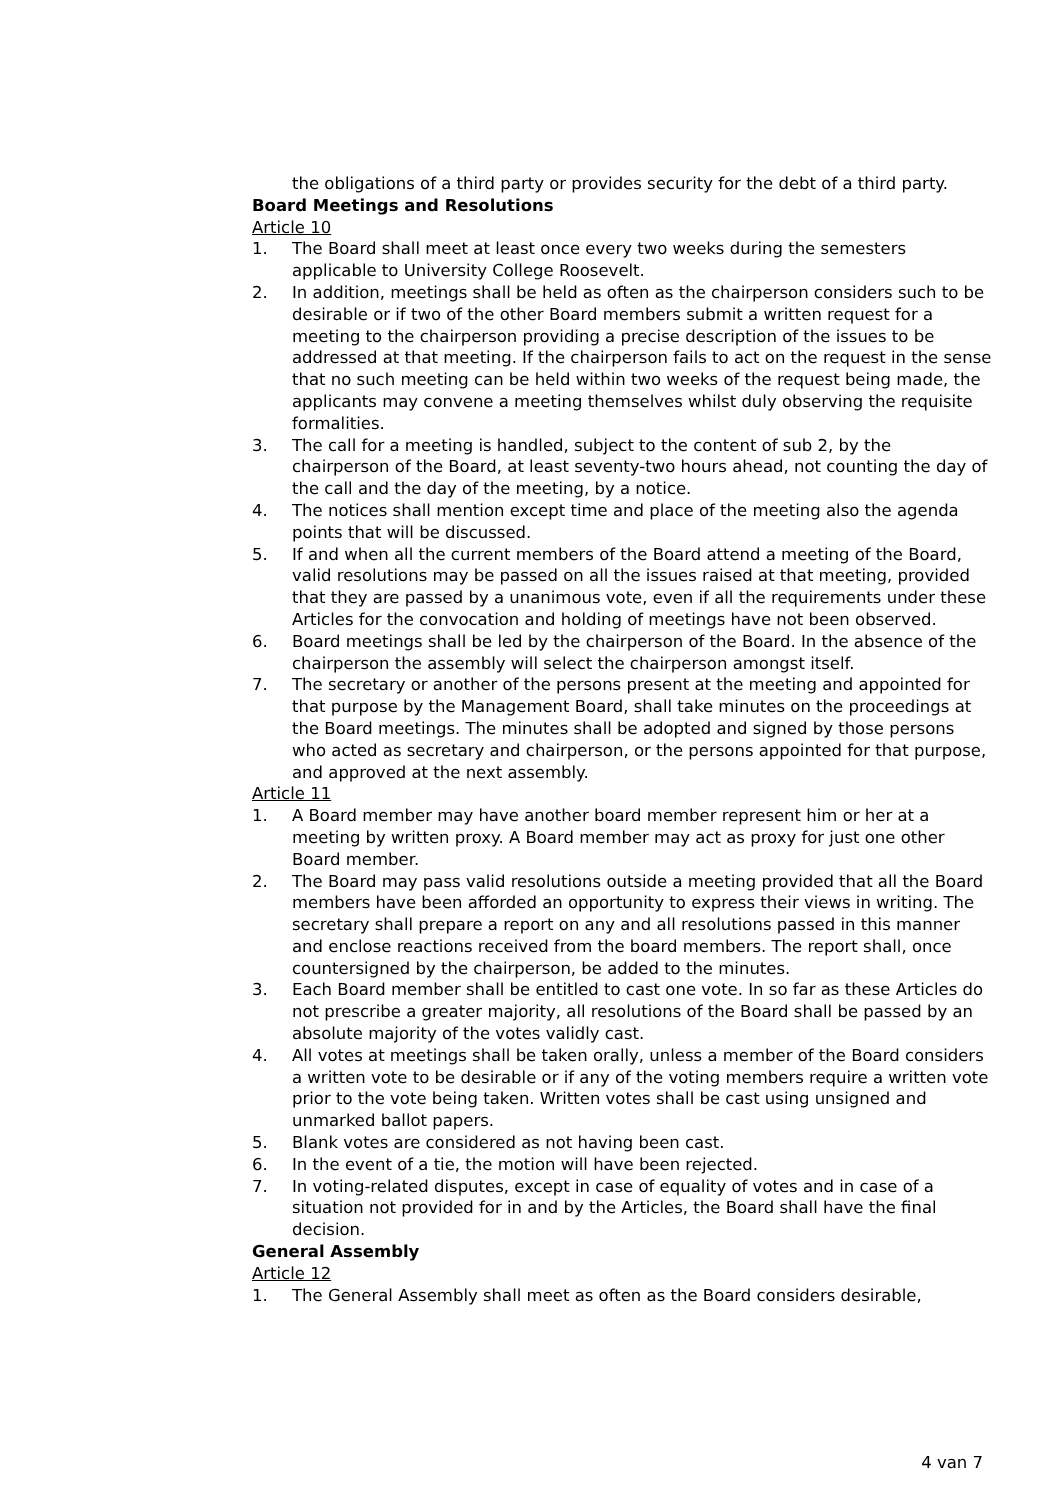the obligations of a third party or provides security for the debt of a third party.
Board Meetings and Resolutions
Article 10
1. The Board shall meet at least once every two weeks during the semesters applicable to University College Roosevelt.
2. In addition, meetings shall be held as often as the chairperson considers such to be desirable or if two of the other Board members submit a written request for a meeting to the chairperson providing a precise description of the issues to be addressed at that meeting. If the chairperson fails to act on the request in the sense that no such meeting can be held within two weeks of the request being made, the applicants may convene a meeting themselves whilst duly observing the requisite formalities.
3. The call for a meeting is handled, subject to the content of sub 2, by the chairperson of the Board, at least seventy-two hours ahead, not counting the day of the call and the day of the meeting, by a notice.
4. The notices shall mention except time and place of the meeting also the agenda points that will be discussed.
5. If and when all the current members of the Board attend a meeting of the Board, valid resolutions may be passed on all the issues raised at that meeting, provided that they are passed by a unanimous vote, even if all the requirements under these Articles for the convocation and holding of meetings have not been observed.
6. Board meetings shall be led by the chairperson of the Board. In the absence of the chairperson the assembly will select the chairperson amongst itself.
7. The secretary or another of the persons present at the meeting and appointed for that purpose by the Management Board, shall take minutes on the proceedings at the Board meetings. The minutes shall be adopted and signed by those persons who acted as secretary and chairperson, or the persons appointed for that purpose, and approved at the next assembly.
Article 11
1. A Board member may have another board member represent him or her at a meeting by written proxy. A Board member may act as proxy for just one other Board member.
2. The Board may pass valid resolutions outside a meeting provided that all the Board members have been afforded an opportunity to express their views in writing. The secretary shall prepare a report on any and all resolutions passed in this manner and enclose reactions received from the board members. The report shall, once countersigned by the chairperson, be added to the minutes.
3. Each Board member shall be entitled to cast one vote. In so far as these Articles do not prescribe a greater majority, all resolutions of the Board shall be passed by an absolute majority of the votes validly cast.
4. All votes at meetings shall be taken orally, unless a member of the Board considers a written vote to be desirable or if any of the voting members require a written vote prior to the vote being taken. Written votes shall be cast using unsigned and unmarked ballot papers.
5. Blank votes are considered as not having been cast.
6. In the event of a tie, the motion will have been rejected.
7. In voting-related disputes, except in case of equality of votes and in case of a situation not provided for in and by the Articles, the Board shall have the final decision.
General Assembly
Article 12
1. The General Assembly shall meet as often as the Board considers desirable,
4 van 7